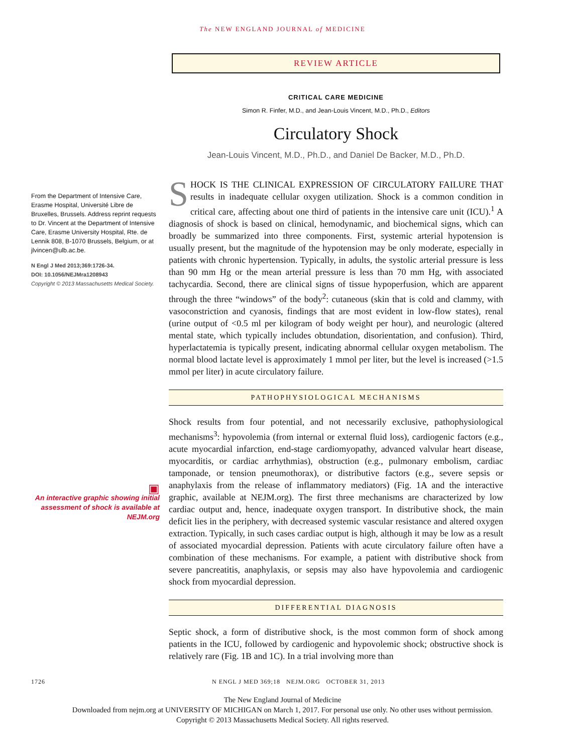The NEW ENGLAND JOURNAL of MEDICINE
From the Department of Intensive Care, Erasme Hospital, Université Libre de Bruxelles, Brussels. Address reprint requests to Dr. Vincent at the Department of Intensive Care, Erasme University Hospital, Rte. de Lennik 808, B-1070 Brussels, Belgium, or at jlvincen@ulb.ac.be.
N Engl J Med 2013;369:1726-34.
DOI: 10.1056/NEJMra1208943
Copyright © 2013 Massachusetts Medical Society.
▣
An interactive graphic showing initial assessment of shock is available at NEJM.org
REVIEW ARTICLE
CRITICAL CARE MEDICINE
Simon R. Finfer, M.D., and Jean-Louis Vincent, M.D., Ph.D., Editors
Circulatory Shock
Jean-Louis Vincent, M.D., Ph.D., and Daniel De Backer, M.D., Ph.D.
SHOCK IS THE CLINICAL EXPRESSION OF CIRCULATORY FAILURE THAT results in inadequate cellular oxygen utilization. Shock is a common condition in critical care, affecting about one third of patients in the intensive care unit (ICU).<sup>1</sup> A diagnosis of shock is based on clinical, hemodynamic, and biochemical signs, which can broadly be summarized into three components. First, systemic arterial hypotension is usually present, but the magnitude of the hypotension may be only moderate, especially in patients with chronic hypertension. Typically, in adults, the systolic arterial pressure is less than 90 mm Hg or the mean arterial pressure is less than 70 mm Hg, with associated tachycardia. Second, there are clinical signs of tissue hypoperfusion, which are apparent through the three “windows” of the body<sup>2</sup>: cutaneous (skin that is cold and clammy, with vasoconstriction and cyanosis, findings that are most evident in low-flow states), renal (urine output of <0.5 ml per kilogram of body weight per hour), and neurologic (altered mental state, which typically includes obtundation, disorientation, and confusion). Third, hyperlactatemia is typically present, indicating abnormal cellular oxygen metabolism. The normal blood lactate level is approximately 1 mmol per liter, but the level is increased (>1.5 mmol per liter) in acute circulatory failure.
PATHOPHYSIOLOGICAL MECHANISMS
Shock results from four potential, and not necessarily exclusive, pathophysiological mechanisms<sup>3</sup>: hypovolemia (from internal or external fluid loss), cardiogenic factors (e.g., acute myocardial infarction, end-stage cardiomyopathy, advanced valvular heart disease, myocarditis, or cardiac arrhythmias), obstruction (e.g., pulmonary embolism, cardiac tamponade, or tension pneumothorax), or distributive factors (e.g., severe sepsis or anaphylaxis from the release of inflammatory mediators) (Fig. 1A and the interactive graphic, available at NEJM.org). The first three mechanisms are characterized by low cardiac output and, hence, inadequate oxygen transport. In distributive shock, the main deficit lies in the periphery, with decreased systemic vascular resistance and altered oxygen extraction. Typically, in such cases cardiac output is high, although it may be low as a result of associated myocardial depression. Patients with acute circulatory failure often have a combination of these mechanisms. For example, a patient with distributive shock from severe pancreatitis, anaphylaxis, or sepsis may also have hypovolemia and cardiogenic shock from myocardial depression.
DIFFERENTIAL DIAGNOSIS
Septic shock, a form of distributive shock, is the most common form of shock among patients in the ICU, followed by cardiogenic and hypovolemic shock; obstructive shock is relatively rare (Fig. 1B and 1C). In a trial involving more than
1726 N ENGL J MED 369;18 NEJM.ORG OCTOBER 31, 2013
The New England Journal of Medicine
Downloaded from nejm.org at UNIVERSITY OF MICHIGAN on March 1, 2017. For personal use only. No other uses without permission.
Copyright © 2013 Massachusetts Medical Society. All rights reserved.